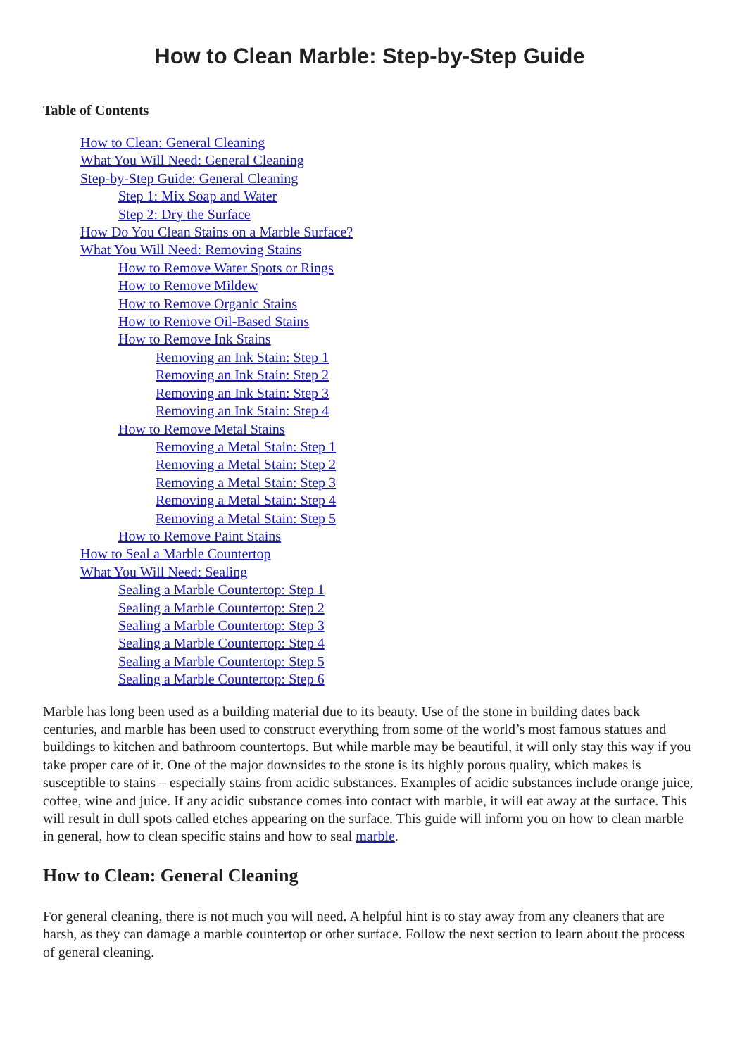How to Clean Marble: Step-by-Step Guide
Table of Contents
How to Clean: General Cleaning
What You Will Need: General Cleaning
Step-by-Step Guide: General Cleaning
Step 1: Mix Soap and Water
Step 2: Dry the Surface
How Do You Clean Stains on a Marble Surface?
What You Will Need: Removing Stains
How to Remove Water Spots or Rings
How to Remove Mildew
How to Remove Organic Stains
How to Remove Oil-Based Stains
How to Remove Ink Stains
Removing an Ink Stain: Step 1
Removing an Ink Stain: Step 2
Removing an Ink Stain: Step 3
Removing an Ink Stain: Step 4
How to Remove Metal Stains
Removing a Metal Stain: Step 1
Removing a Metal Stain: Step 2
Removing a Metal Stain: Step 3
Removing a Metal Stain: Step 4
Removing a Metal Stain: Step 5
How to Remove Paint Stains
How to Seal a Marble Countertop
What You Will Need: Sealing
Sealing a Marble Countertop: Step 1
Sealing a Marble Countertop: Step 2
Sealing a Marble Countertop: Step 3
Sealing a Marble Countertop: Step 4
Sealing a Marble Countertop: Step 5
Sealing a Marble Countertop: Step 6
Marble has long been used as a building material due to its beauty. Use of the stone in building dates back centuries, and marble has been used to construct everything from some of the world’s most famous statues and buildings to kitchen and bathroom countertops. But while marble may be beautiful, it will only stay this way if you take proper care of it. One of the major downsides to the stone is its highly porous quality, which makes is susceptible to stains – especially stains from acidic substances. Examples of acidic substances include orange juice, coffee, wine and juice. If any acidic substance comes into contact with marble, it will eat away at the surface. This will result in dull spots called etches appearing on the surface. This guide will inform you on how to clean marble in general, how to clean specific stains and how to seal marble.
How to Clean: General Cleaning
For general cleaning, there is not much you will need. A helpful hint is to stay away from any cleaners that are harsh, as they can damage a marble countertop or other surface. Follow the next section to learn about the process of general cleaning.